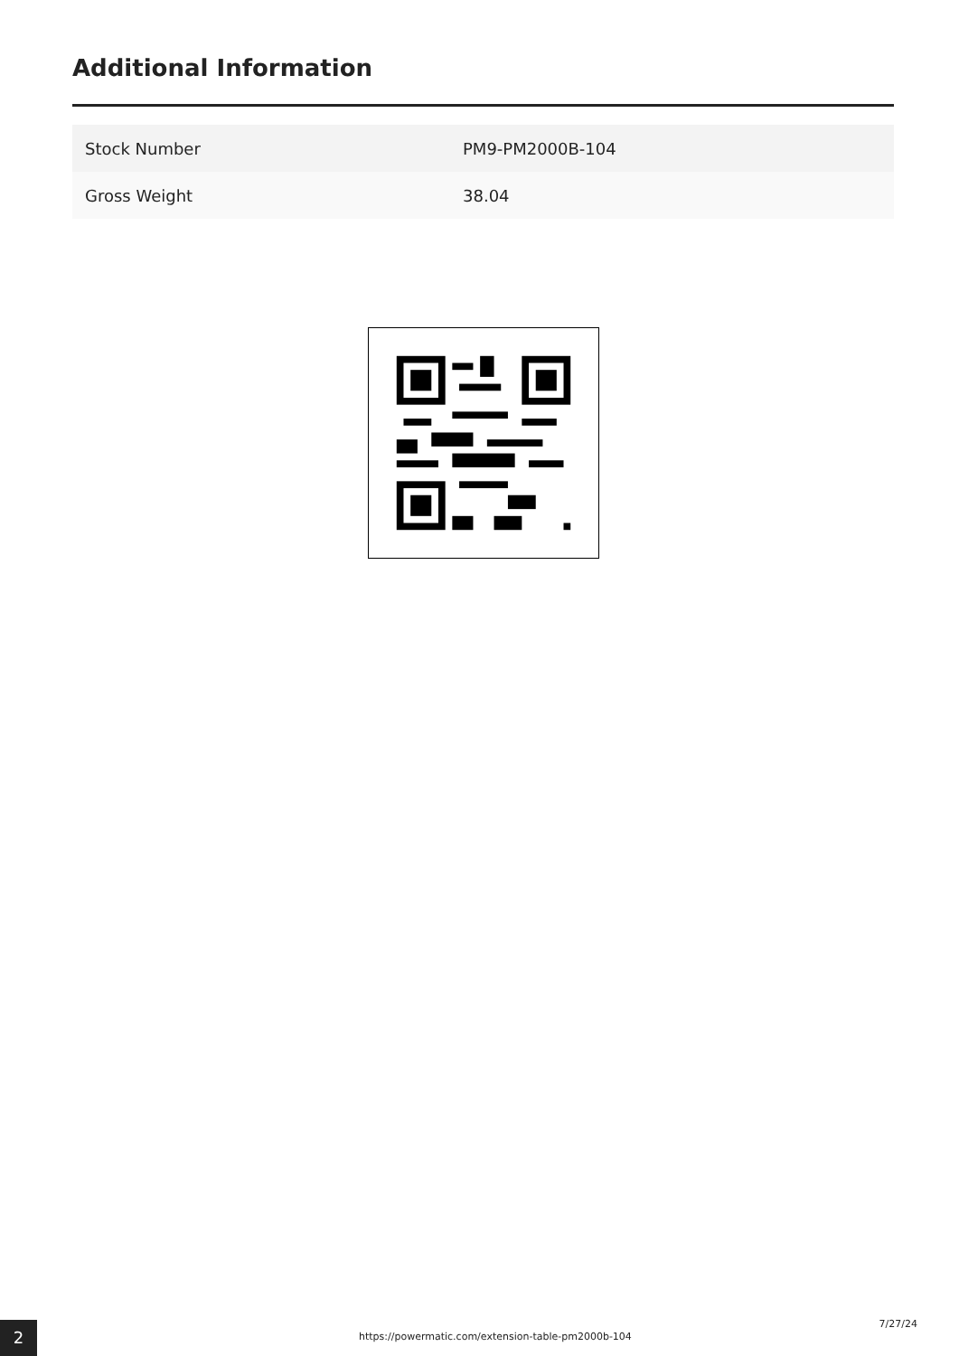Additional Information
| Stock Number | PM9-PM2000B-104 |
| Gross Weight | 38.04 |
2
https://powermatic.com/extension-table-pm2000b-104
7/27/24